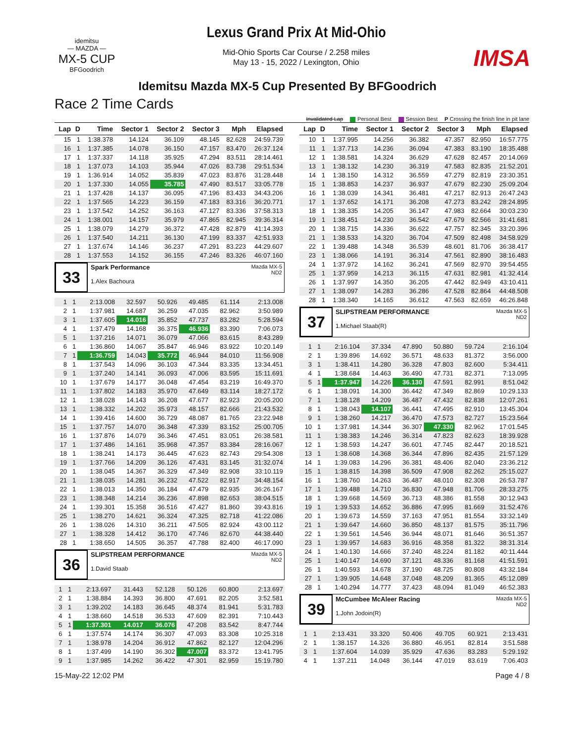idemitsu
— MAZDA —
MX-5 CUP
BFGoodrich
Lexus Grand Prix At Mid-Ohio
Mid-Ohio Sports Car Course / 2.258 miles
May 13 - 15, 2022 / Lexington, Ohio
IMSA
Idemitsu Mazda MX-5 Cup Presented By BFGoodrich
Race 2 Time Cards
Invalidated Lap Personal Best Session Best P Crossing the finish line in pit lane
| Lap | D | Time | Sector 1 | Sector 2 | Sector 3 | Mph | Elapsed |
| --- | --- | --- | --- | --- | --- | --- | --- |
| 15 | 1 | 1:38.378 | 14.124 | 36.109 | 48.145 | 82.628 | 24:59.739 |
| 16 | 1 | 1:37.385 | 14.078 | 36.150 | 47.157 | 83.470 | 26:37.124 |
| 17 | 1 | 1:37.337 | 14.118 | 35.925 | 47.294 | 83.511 | 28:14.461 |
| 18 | 1 | 1:37.073 | 14.103 | 35.944 | 47.026 | 83.738 | 29:51.534 |
| 19 | 1 | 1:36.914 | 14.052 | 35.839 | 47.023 | 83.876 | 31:28.448 |
| 20 | 1 | 1:37.330 | 14.055 | 35.785 | 47.490 | 83.517 | 33:05.778 |
| 21 | 1 | 1:37.428 | 14.137 | 36.095 | 47.196 | 83.433 | 34:43.206 |
| 22 | 1 | 1:37.565 | 14.223 | 36.159 | 47.183 | 83.316 | 36:20.771 |
| 23 | 1 | 1:37.542 | 14.252 | 36.163 | 47.127 | 83.336 | 37:58.313 |
| 24 | 1 | 1:38.001 | 14.157 | 35.979 | 47.865 | 82.945 | 39:36.314 |
| 25 | 1 | 1:38.079 | 14.279 | 36.372 | 47.428 | 82.879 | 41:14.393 |
| 26 | 1 | 1:37.540 | 14.211 | 36.130 | 47.199 | 83.337 | 42:51.933 |
| 27 | 1 | 1:37.674 | 14.146 | 36.237 | 47.291 | 83.223 | 44:29.607 |
| 28 | 1 | 1:37.553 | 14.152 | 36.155 | 47.246 | 83.326 | 46:07.160 |
33
Spark Performance
1.Alex Bachoura
Mazda MX-5
ND2
| 1 | 1 | 2:13.008 | 32.597 | 50.926 | 49.485 | 61.114 | 2:13.008 |
| 2 | 1 | 1:37.981 | 14.687 | 36.259 | 47.035 | 82.962 | 3:50.989 |
| 3 | 1 | 1:37.605 | 14.016 | 35.852 | 47.737 | 83.282 | 5:28.594 |
| 4 | 1 | 1:37.479 | 14.168 | 36.375 | 46.936 | 83.390 | 7:06.073 |
| 5 | 1 | 1:37.216 | 14.071 | 36.079 | 47.066 | 83.615 | 8:43.289 |
| 6 | 1 | 1:36.860 | 14.067 | 35.847 | 46.946 | 83.922 | 10:20.149 |
| 7 | 1 | 1:36.759 | 14.043 | 35.772 | 46.944 | 84.010 | 11:56.908 |
| 8 | 1 | 1:37.543 | 14.096 | 36.103 | 47.344 | 83.335 | 13:34.451 |
| 9 | 1 | 1:37.240 | 14.141 | 36.093 | 47.006 | 83.595 | 15:11.691 |
| 10 | 1 | 1:37.679 | 14.177 | 36.048 | 47.454 | 83.219 | 16:49.370 |
| 11 | 1 | 1:37.802 | 14.183 | 35.970 | 47.649 | 83.114 | 18:27.172 |
| 12 | 1 | 1:38.028 | 14.143 | 36.208 | 47.677 | 82.923 | 20:05.200 |
| 13 | 1 | 1:38.332 | 14.202 | 35.973 | 48.157 | 82.666 | 21:43.532 |
| 14 | 1 | 1:39.416 | 14.600 | 36.729 | 48.087 | 81.765 | 23:22.948 |
| 15 | 1 | 1:37.757 | 14.070 | 36.348 | 47.339 | 83.152 | 25:00.705 |
| 16 | 1 | 1:37.876 | 14.079 | 36.346 | 47.451 | 83.051 | 26:38.581 |
| 17 | 1 | 1:37.486 | 14.161 | 35.968 | 47.357 | 83.384 | 28:16.067 |
| 18 | 1 | 1:38.241 | 14.173 | 36.445 | 47.623 | 82.743 | 29:54.308 |
| 19 | 1 | 1:37.766 | 14.209 | 36.126 | 47.431 | 83.145 | 31:32.074 |
| 20 | 1 | 1:38.045 | 14.367 | 36.329 | 47.349 | 82.908 | 33:10.119 |
| 21 | 1 | 1:38.035 | 14.281 | 36.232 | 47.522 | 82.917 | 34:48.154 |
| 22 | 1 | 1:38.013 | 14.350 | 36.184 | 47.479 | 82.935 | 36:26.167 |
| 23 | 1 | 1:38.348 | 14.214 | 36.236 | 47.898 | 82.653 | 38:04.515 |
| 24 | 1 | 1:39.301 | 15.358 | 36.516 | 47.427 | 81.860 | 39:43.816 |
| 25 | 1 | 1:38.270 | 14.621 | 36.324 | 47.325 | 82.718 | 41:22.086 |
| 26 | 1 | 1:38.026 | 14.310 | 36.211 | 47.505 | 82.924 | 43:00.112 |
| 27 | 1 | 1:38.328 | 14.412 | 36.170 | 47.746 | 82.670 | 44:38.440 |
| 28 | 1 | 1:38.650 | 14.505 | 36.357 | 47.788 | 82.400 | 46:17.090 |
36
SLIPSTREAM PERFORMANCE
1.David Staab
Mazda MX-5
ND2
| 1 | 1 | 2:13.697 | 31.443 | 52.128 | 50.126 | 60.800 | 2:13.697 |
| 2 | 1 | 1:38.884 | 14.393 | 36.800 | 47.691 | 82.205 | 3:52.581 |
| 3 | 1 | 1:39.202 | 14.183 | 36.645 | 48.374 | 81.941 | 5:31.783 |
| 4 | 1 | 1:38.660 | 14.518 | 36.533 | 47.609 | 82.391 | 7:10.443 |
| 5 | 1 | 1:37.301 | 14.017 | 36.076 | 47.208 | 83.542 | 8:47.744 |
| 6 | 1 | 1:37.574 | 14.174 | 36.307 | 47.093 | 83.308 | 10:25.318 |
| 7 | 1 | 1:38.978 | 14.204 | 36.912 | 47.862 | 82.127 | 12:04.296 |
| 8 | 1 | 1:37.499 | 14.190 | 36.302 | 47.007 | 83.372 | 13:41.795 |
| 9 | 1 | 1:37.985 | 14.262 | 36.422 | 47.301 | 82.959 | 15:19.780 |
| Lap | D | Time | Sector 1 | Sector 2 | Sector 3 | Mph | Elapsed |
| --- | --- | --- | --- | --- | --- | --- | --- |
| 10 | 1 | 1:37.995 | 14.256 | 36.382 | 47.357 | 82.950 | 16:57.775 |
| 11 | 1 | 1:37.713 | 14.236 | 36.094 | 47.383 | 83.190 | 18:35.488 |
| 12 | 1 | 1:38.581 | 14.324 | 36.629 | 47.628 | 82.457 | 20:14.069 |
| 13 | 1 | 1:38.132 | 14.230 | 36.319 | 47.583 | 82.835 | 21:52.201 |
| 14 | 1 | 1:38.150 | 14.312 | 36.559 | 47.279 | 82.819 | 23:30.351 |
| 15 | 1 | 1:38.853 | 14.237 | 36.937 | 47.679 | 82.230 | 25:09.204 |
| 16 | 1 | 1:38.039 | 14.341 | 36.481 | 47.217 | 82.913 | 26:47.243 |
| 17 | 1 | 1:37.652 | 14.171 | 36.208 | 47.273 | 83.242 | 28:24.895 |
| 18 | 1 | 1:38.335 | 14.205 | 36.147 | 47.983 | 82.664 | 30:03.230 |
| 19 | 1 | 1:38.451 | 14.230 | 36.542 | 47.679 | 82.566 | 31:41.681 |
| 20 | 1 | 1:38.715 | 14.336 | 36.622 | 47.757 | 82.345 | 33:20.396 |
| 21 | 1 | 1:38.533 | 14.320 | 36.704 | 47.509 | 82.498 | 34:58.929 |
| 22 | 1 | 1:39.488 | 14.348 | 36.539 | 48.601 | 81.706 | 36:38.417 |
| 23 | 1 | 1:38.066 | 14.191 | 36.314 | 47.561 | 82.890 | 38:16.483 |
| 24 | 1 | 1:37.972 | 14.162 | 36.241 | 47.569 | 82.970 | 39:54.455 |
| 25 | 1 | 1:37.959 | 14.213 | 36.115 | 47.631 | 82.981 | 41:32.414 |
| 26 | 1 | 1:37.997 | 14.350 | 36.205 | 47.442 | 82.949 | 43:10.411 |
| 27 | 1 | 1:38.097 | 14.283 | 36.286 | 47.528 | 82.864 | 44:48.508 |
| 28 | 1 | 1:38.340 | 14.165 | 36.612 | 47.563 | 82.659 | 46:26.848 |
37
SLIPSTREAM PERFORMANCE
1.Michael Staab(R)
Mazda MX-5
ND2
| 1 | 1 | 2:16.104 | 37.334 | 47.890 | 50.880 | 59.724 | 2:16.104 |
| 2 | 1 | 1:39.896 | 14.692 | 36.571 | 48.633 | 81.372 | 3:56.000 |
| 3 | 1 | 1:38.411 | 14.280 | 36.328 | 47.803 | 82.600 | 5:34.411 |
| 4 | 1 | 1:38.684 | 14.463 | 36.490 | 47.731 | 82.371 | 7:13.095 |
| 5 | 1 | 1:37.947 | 14.226 | 36.130 | 47.591 | 82.991 | 8:51.042 |
| 6 | 1 | 1:38.091 | 14.300 | 36.442 | 47.349 | 82.869 | 10:29.133 |
| 7 | 1 | 1:38.128 | 14.209 | 36.487 | 47.432 | 82.838 | 12:07.261 |
| 8 | 1 | 1:38.043 | 14.107 | 36.441 | 47.495 | 82.910 | 13:45.304 |
| 9 | 1 | 1:38.260 | 14.217 | 36.470 | 47.573 | 82.727 | 15:23.564 |
| 10 | 1 | 1:37.981 | 14.344 | 36.307 | 47.330 | 82.962 | 17:01.545 |
| 11 | 1 | 1:38.383 | 14.246 | 36.314 | 47.823 | 82.623 | 18:39.928 |
| 12 | 1 | 1:38.593 | 14.247 | 36.601 | 47.745 | 82.447 | 20:18.521 |
| 13 | 1 | 1:38.608 | 14.368 | 36.344 | 47.896 | 82.435 | 21:57.129 |
| 14 | 1 | 1:39.083 | 14.296 | 36.381 | 48.406 | 82.040 | 23:36.212 |
| 15 | 1 | 1:38.815 | 14.398 | 36.509 | 47.908 | 82.262 | 25:15.027 |
| 16 | 1 | 1:38.760 | 14.263 | 36.487 | 48.010 | 82.308 | 26:53.787 |
| 17 | 1 | 1:39.488 | 14.710 | 36.830 | 47.948 | 81.706 | 28:33.275 |
| 18 | 1 | 1:39.668 | 14.569 | 36.713 | 48.386 | 81.558 | 30:12.943 |
| 19 | 1 | 1:39.533 | 14.652 | 36.886 | 47.995 | 81.669 | 31:52.476 |
| 20 | 1 | 1:39.673 | 14.559 | 37.163 | 47.951 | 81.554 | 33:32.149 |
| 21 | 1 | 1:39.647 | 14.660 | 36.850 | 48.137 | 81.575 | 35:11.796 |
| 22 | 1 | 1:39.561 | 14.546 | 36.944 | 48.071 | 81.646 | 36:51.357 |
| 23 | 1 | 1:39.957 | 14.683 | 36.916 | 48.358 | 81.322 | 38:31.314 |
| 24 | 1 | 1:40.130 | 14.666 | 37.240 | 48.224 | 81.182 | 40:11.444 |
| 25 | 1 | 1:40.147 | 14.690 | 37.121 | 48.336 | 81.168 | 41:51.591 |
| 26 | 1 | 1:40.593 | 14.678 | 37.190 | 48.725 | 80.808 | 43:32.184 |
| 27 | 1 | 1:39.905 | 14.648 | 37.048 | 48.209 | 81.365 | 45:12.089 |
| 28 | 1 | 1:40.294 | 14.777 | 37.423 | 48.094 | 81.049 | 46:52.383 |
39
McCumbee McAleer Racing
1.John Jodoin(R)
Mazda MX-5
ND2
| 1 | 1 | 2:13.431 | 33.320 | 50.406 | 49.705 | 60.921 | 2:13.431 |
| 2 | 1 | 1:38.157 | 14.326 | 36.880 | 46.951 | 82.814 | 3:51.588 |
| 3 | 1 | 1:37.604 | 14.039 | 35.929 | 47.636 | 83.283 | 5:29.192 |
| 4 | 1 | 1:37.211 | 14.048 | 36.144 | 47.019 | 83.619 | 7:06.403 |
15-May-22 12:02 PM Page 4 / 8